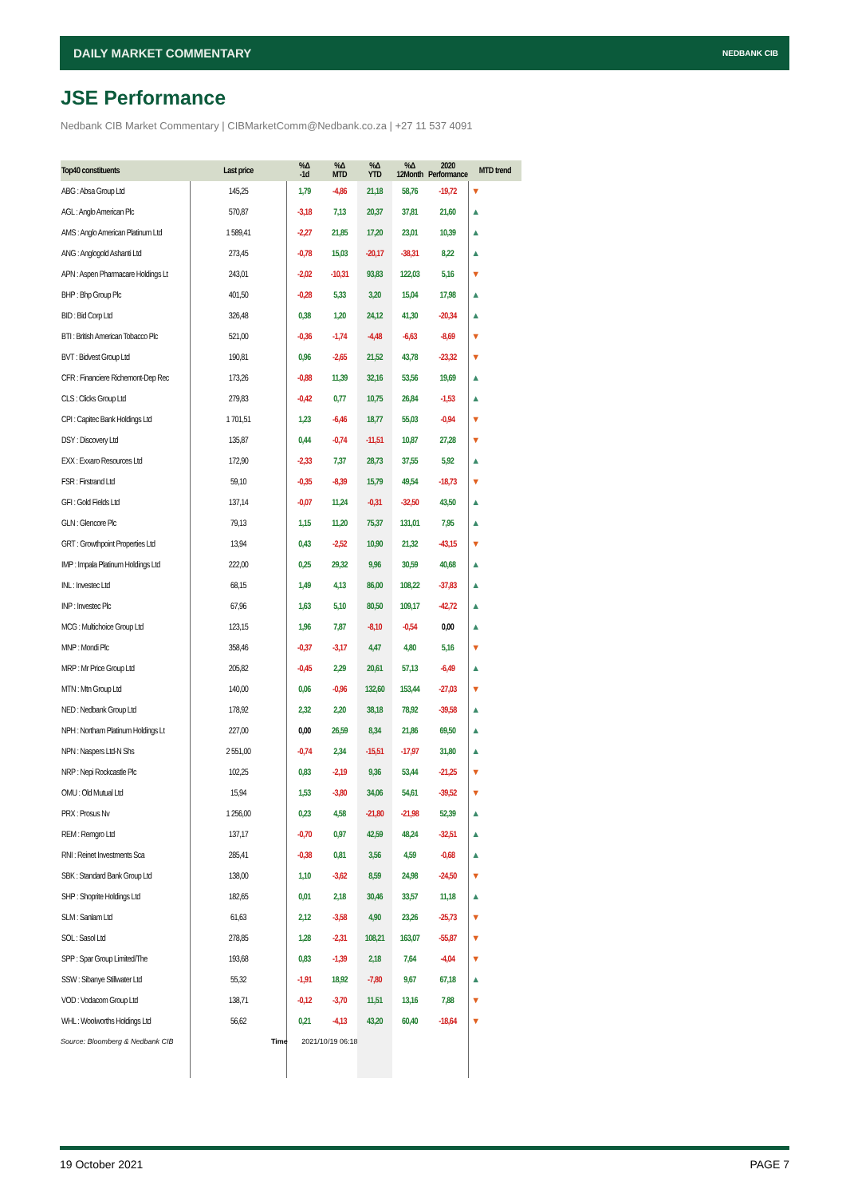DAILY MARKET COMMENTARY NEDBANK CIB
JSE Performance
Nedbank CIB Market Commentary | CIBMarketComm@Nedbank.co.za | +27 11 537 4091
| Top40 constituents | Last price | %Δ -1d | %Δ MTD | %Δ YTD | %Δ 12Month | 2020 Performance | MTD trend |
| --- | --- | --- | --- | --- | --- | --- | --- |
| ABG : Absa Group Ltd | 145,25 | 1,79 | -4,86 | 21,18 | 58,76 | -19,72 | ▼ |
| AGL : Anglo American Plc | 570,87 | -3,18 | 7,13 | 20,37 | 37,81 | 21,60 | ▲ |
| AMS : Anglo American Platinum Ltd | 1 589,41 | -2,27 | 21,85 | 17,20 | 23,01 | 10,39 | ▲ |
| ANG : Anglogold Ashanti Ltd | 273,45 | -0,78 | 15,03 | -20,17 | -38,31 | 8,22 | ▲ |
| APN : Aspen Pharmacare Holdings Lt | 243,01 | -2,02 | -10,31 | 93,83 | 122,03 | 5,16 | ▼ |
| BHP : Bhp Group Plc | 401,50 | -0,28 | 5,33 | 3,20 | 15,04 | 17,98 | ▲ |
| BID : Bid Corp Ltd | 326,48 | 0,38 | 1,20 | 24,12 | 41,30 | -20,34 | ▲ |
| BTI : British American Tobacco Plc | 521,00 | -0,36 | -1,74 | -4,48 | -6,63 | -8,69 | ▼ |
| BVT : Bidvest Group Ltd | 190,81 | 0,96 | -2,65 | 21,52 | 43,78 | -23,32 | ▼ |
| CFR : Financiere Richemont-Dep Rec | 173,26 | -0,88 | 11,39 | 32,16 | 53,56 | 19,69 | ▲ |
| CLS : Clicks Group Ltd | 279,83 | -0,42 | 0,77 | 10,75 | 26,84 | -1,53 | ▲ |
| CPI : Capitec Bank Holdings Ltd | 1 701,51 | 1,23 | -6,46 | 18,77 | 55,03 | -0,94 | ▼ |
| DSY : Discovery Ltd | 135,87 | 0,44 | -0,74 | -11,51 | 10,87 | 27,28 | ▼ |
| EXX : Exxaro Resources Ltd | 172,90 | -2,33 | 7,37 | 28,73 | 37,55 | 5,92 | ▲ |
| FSR : Firstrand Ltd | 59,10 | -0,35 | -8,39 | 15,79 | 49,54 | -18,73 | ▼ |
| GFI : Gold Fields Ltd | 137,14 | -0,07 | 11,24 | -0,31 | -32,50 | 43,50 | ▲ |
| GLN : Glencore Plc | 79,13 | 1,15 | 11,20 | 75,37 | 131,01 | 7,95 | ▲ |
| GRT : Growthpoint Properties Ltd | 13,94 | 0,43 | -2,52 | 10,90 | 21,32 | -43,15 | ▼ |
| IMP : Impala Platinum Holdings Ltd | 222,00 | 0,25 | 29,32 | 9,96 | 30,59 | 40,68 | ▲ |
| INL : Investec Ltd | 68,15 | 1,49 | 4,13 | 86,00 | 108,22 | -37,83 | ▲ |
| INP : Investec Plc | 67,96 | 1,63 | 5,10 | 80,50 | 109,17 | -42,72 | ▲ |
| MCG : Multichoice Group Ltd | 123,15 | 1,96 | 7,87 | -8,10 | -0,54 | 0,00 | ▲ |
| MNP : Mondi Plc | 358,46 | -0,37 | -3,17 | 4,47 | 4,80 | 5,16 | ▼ |
| MRP : Mr Price Group Ltd | 205,82 | -0,45 | 2,29 | 20,61 | 57,13 | -6,49 | ▲ |
| MTN : Mtn Group Ltd | 140,00 | 0,06 | -0,96 | 132,60 | 153,44 | -27,03 | ▼ |
| NED : Nedbank Group Ltd | 178,92 | 2,32 | 2,20 | 38,18 | 78,92 | -39,58 | ▲ |
| NPH : Northam Platinum Holdings Lt | 227,00 | 0,00 | 26,59 | 8,34 | 21,86 | 69,50 | ▲ |
| NPN : Naspers Ltd-N Shs | 2 551,00 | -0,74 | 2,34 | -15,51 | -17,97 | 31,80 | ▲ |
| NRP : Nepi Rockcastle Plc | 102,25 | 0,83 | -2,19 | 9,36 | 53,44 | -21,25 | ▼ |
| OMU : Old Mutual Ltd | 15,94 | 1,53 | -3,80 | 34,06 | 54,61 | -39,52 | ▼ |
| PRX : Prosus Nv | 1 256,00 | 0,23 | 4,58 | -21,80 | -21,98 | 52,39 | ▲ |
| REM : Remgro Ltd | 137,17 | -0,70 | 0,97 | 42,59 | 48,24 | -32,51 | ▲ |
| RNI : Reinet Investments Sca | 285,41 | -0,38 | 0,81 | 3,56 | 4,59 | -0,68 | ▲ |
| SBK : Standard Bank Group Ltd | 138,00 | 1,10 | -3,62 | 8,59 | 24,98 | -24,50 | ▼ |
| SHP : Shoprite Holdings Ltd | 182,65 | 0,01 | 2,18 | 30,46 | 33,57 | 11,18 | ▲ |
| SLM : Sanlam Ltd | 61,63 | 2,12 | -3,58 | 4,90 | 23,26 | -25,73 | ▼ |
| SOL : Sasol Ltd | 278,85 | 1,28 | -2,31 | 108,21 | 163,07 | -55,87 | ▼ |
| SPP : Spar Group Limited/The | 193,68 | 0,83 | -1,39 | 2,18 | 7,64 | -4,04 | ▼ |
| SSW : Sibanye Stillwater Ltd | 55,32 | -1,91 | 18,92 | -7,80 | 9,67 | 67,18 | ▲ |
| VOD : Vodacom Group Ltd | 138,71 | -0,12 | -3,70 | 11,51 | 13,16 | 7,88 | ▼ |
| WHL : Woolworths Holdings Ltd | 56,62 | 0,21 | -4,13 | 43,20 | 60,40 | -18,64 | ▼ |
Source: Bloomberg & Nedbank CIB
Time 2021/10/19 06:18
19 October 2021 PAGE 7